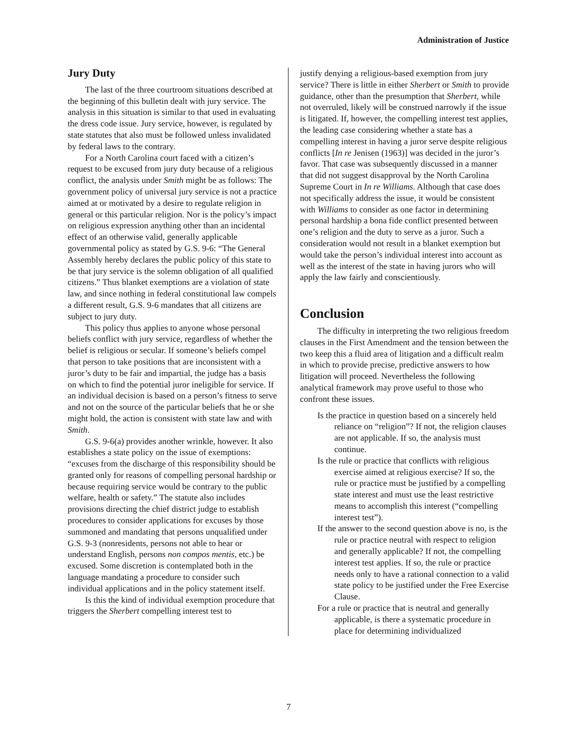Administration of Justice
Jury Duty
The last of the three courtroom situations described at the beginning of this bulletin dealt with jury service. The analysis in this situation is similar to that used in evaluating the dress code issue. Jury service, however, is regulated by state statutes that also must be followed unless invalidated by federal laws to the contrary.
For a North Carolina court faced with a citizen’s request to be excused from jury duty because of a religious conflict, the analysis under Smith might be as follows: The government policy of universal jury service is not a practice aimed at or motivated by a desire to regulate religion in general or this particular religion. Nor is the policy’s impact on religious expression anything other than an incidental effect of an otherwise valid, generally applicable governmental policy as stated by G.S. 9-6: “The General Assembly hereby declares the public policy of this state to be that jury service is the solemn obligation of all qualified citizens.” Thus blanket exemptions are a violation of state law, and since nothing in federal constitutional law compels a different result, G.S. 9-6 mandates that all citizens are subject to jury duty.
This policy thus applies to anyone whose personal beliefs conflict with jury service, regardless of whether the belief is religious or secular. If someone’s beliefs compel that person to take positions that are inconsistent with a juror’s duty to be fair and impartial, the judge has a basis on which to find the potential juror ineligible for service. If an individual decision is based on a person’s fitness to serve and not on the source of the particular beliefs that he or she might hold, the action is consistent with state law and with Smith.
G.S. 9-6(a) provides another wrinkle, however. It also establishes a state policy on the issue of exemptions: “excuses from the discharge of this responsibility should be granted only for reasons of compelling personal hardship or because requiring service would be contrary to the public welfare, health or safety.” The statute also includes provisions directing the chief district judge to establish procedures to consider applications for excuses by those summoned and mandating that persons unqualified under G.S. 9-3 (nonresidents, persons not able to hear or understand English, persons non compos mentis, etc.) be excused. Some discretion is contemplated both in the language mandating a procedure to consider such individual applications and in the policy statement itself.
Is this the kind of individual exemption procedure that triggers the Sherbert compelling interest test to
justify denying a religious-based exemption from jury service? There is little in either Sherbert or Smith to provide guidance, other than the presumption that Sherbert, while not overruled, likely will be construed narrowly if the issue is litigated. If, however, the compelling interest test applies, the leading case considering whether a state has a compelling interest in having a juror serve despite religious conflicts [In re Jenisen (1963)] was decided in the juror’s favor. That case was subsequently discussed in a manner that did not suggest disapproval by the North Carolina Supreme Court in In re Williams. Although that case does not specifically address the issue, it would be consistent with Williams to consider as one factor in determining personal hardship a bona fide conflict presented between one’s religion and the duty to serve as a juror. Such a consideration would not result in a blanket exemption but would take the person’s individual interest into account as well as the interest of the state in having jurors who will apply the law fairly and conscientiously.
Conclusion
The difficulty in interpreting the two religious freedom clauses in the First Amendment and the tension between the two keep this a fluid area of litigation and a difficult realm in which to provide precise, predictive answers to how litigation will proceed. Nevertheless the following analytical framework may prove useful to those who confront these issues.
Is the practice in question based on a sincerely held reliance on “religion”? If not, the religion clauses are not applicable. If so, the analysis must continue.
Is the rule or practice that conflicts with religious exercise aimed at religious exercise? If so, the rule or practice must be justified by a compelling state interest and must use the least restrictive means to accomplish this interest (“compelling interest test”).
If the answer to the second question above is no, is the rule or practice neutral with respect to religion and generally applicable? If not, the compelling interest test applies. If so, the rule or practice needs only to have a rational connection to a valid state policy to be justified under the Free Exercise Clause.
For a rule or practice that is neutral and generally applicable, is there a systematic procedure in place for determining individualized
7